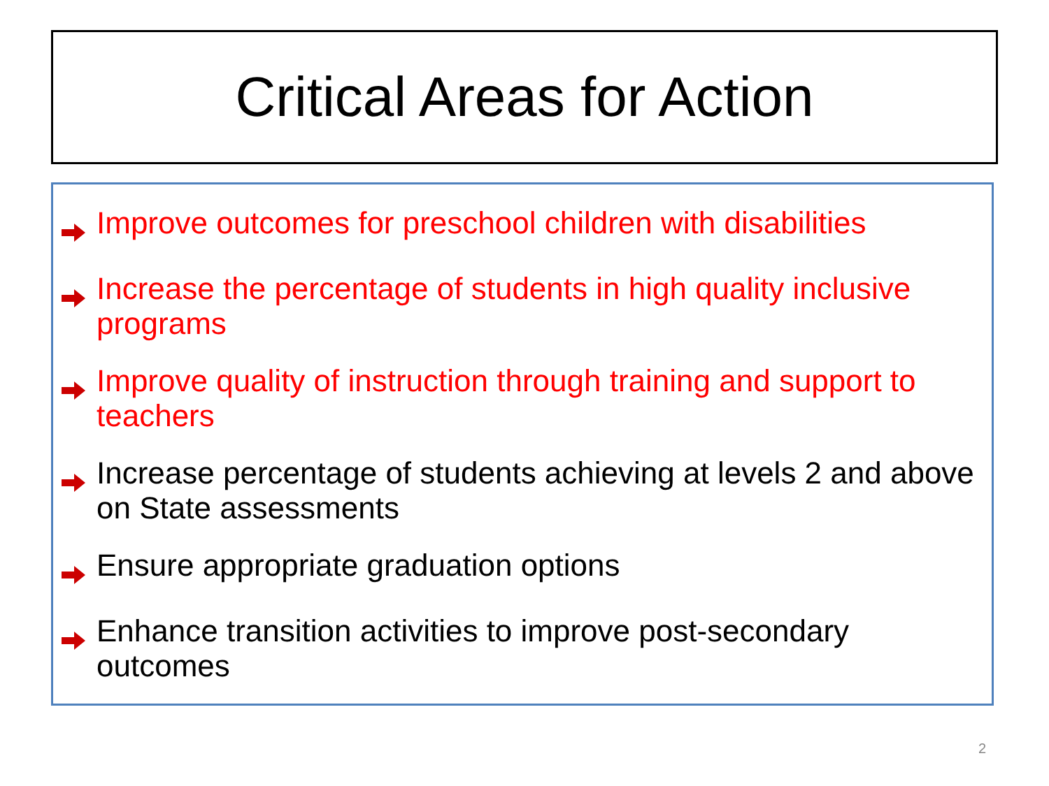Critical Areas for Action
Improve outcomes for preschool children with disabilities
Increase the percentage of students in high quality inclusive programs
Improve quality of instruction through training and support to teachers
Increase percentage of students achieving at levels 2 and above on State assessments
Ensure appropriate graduation options
Enhance transition activities to improve post-secondary outcomes
2